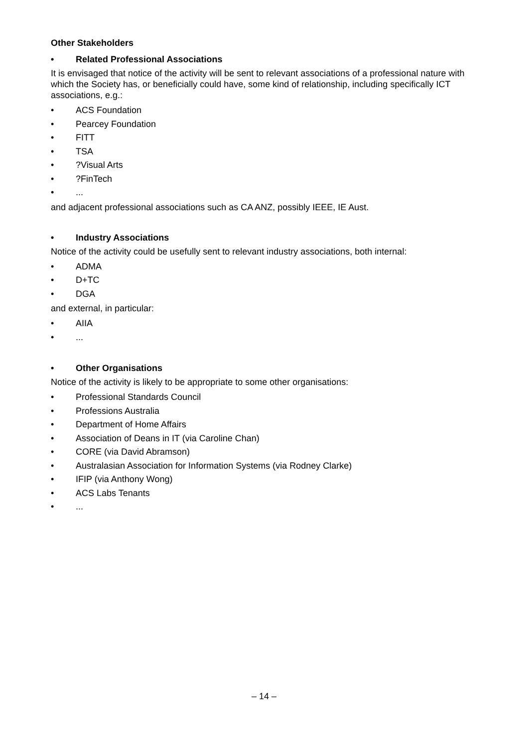Other Stakeholders
• Related Professional Associations
It is envisaged that notice of the activity will be sent to relevant associations of a professional nature with which the Society has, or beneficially could have, some kind of relationship, including specifically ICT associations, e.g.:
• ACS Foundation
• Pearcey Foundation
• FITT
• TSA
•?Visual Arts
•?FinTech
•...
and adjacent professional associations such as CA ANZ, possibly IEEE, IE Aust.
• Industry Associations
Notice of the activity could be usefully sent to relevant industry associations, both internal:
• ADMA
• D+TC
• DGA
and external, in particular:
• AIIA
•...
• Other Organisations
Notice of the activity is likely to be appropriate to some other organisations:
• Professional Standards Council
• Professions Australia
• Department of Home Affairs
• Association of Deans in IT (via Caroline Chan)
• CORE (via David Abramson)
• Australasian Association for Information Systems (via Rodney Clarke)
• IFIP (via Anthony Wong)
• ACS Labs Tenants
•...
– 14 –